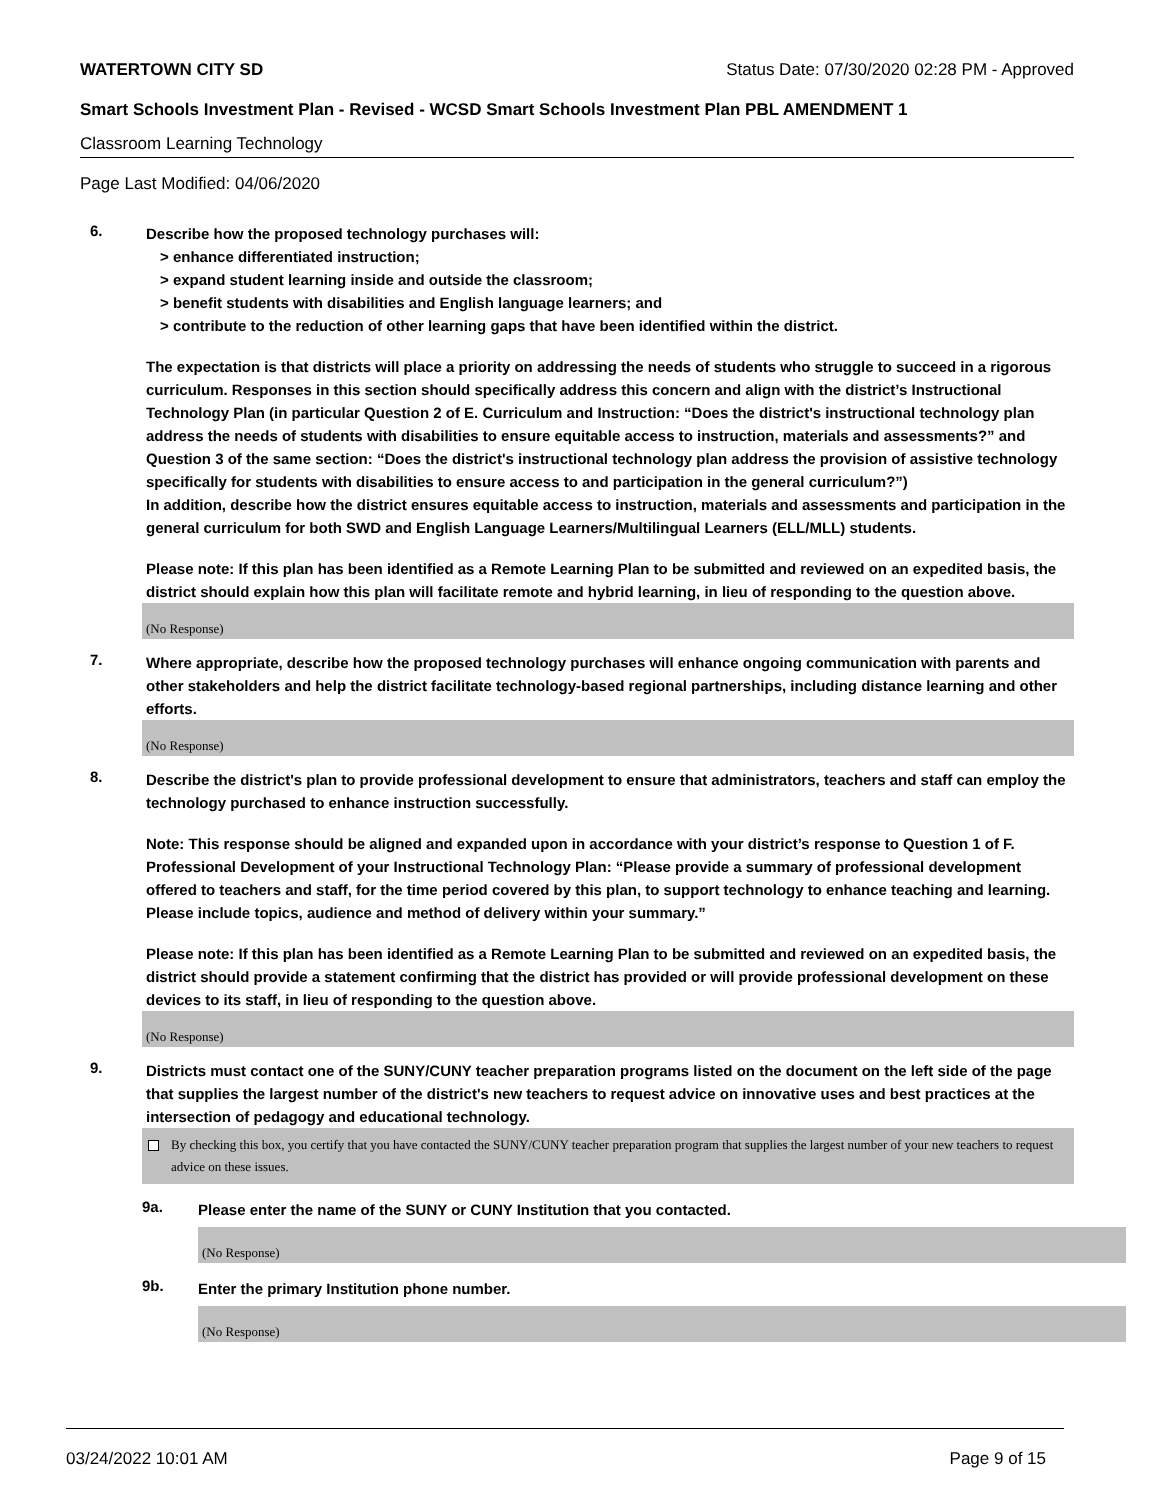WATERTOWN CITY SD Status Date: 07/30/2020 02:28 PM - Approved
Smart Schools Investment Plan - Revised - WCSD Smart Schools Investment Plan PBL AMENDMENT 1
Classroom Learning Technology
Page Last Modified: 04/06/2020
6.
Describe how the proposed technology purchases will:
> enhance differentiated instruction;
> expand student learning inside and outside the classroom;
> benefit students with disabilities and English language learners; and
> contribute to the reduction of other learning gaps that have been identified within the district.
The expectation is that districts will place a priority on addressing the needs of students who struggle to succeed in a rigorous curriculum. Responses in this section should specifically address this concern and align with the district’s Instructional Technology Plan (in particular Question 2 of E. Curriculum and Instruction: “Does the district's instructional technology plan address the needs of students with disabilities to ensure equitable access to instruction, materials and assessments?” and Question 3 of the same section: “Does the district's instructional technology plan address the provision of assistive technology specifically for students with disabilities to ensure access to and participation in the general curriculum?”)
In addition, describe how the district ensures equitable access to instruction, materials and assessments and participation in the general curriculum for both SWD and English Language Learners/Multilingual Learners (ELL/MLL) students.
Please note: If this plan has been identified as a Remote Learning Plan to be submitted and reviewed on an expedited basis, the district should explain how this plan will facilitate remote and hybrid learning, in lieu of responding to the question above.
(No Response)
7.
Where appropriate, describe how the proposed technology purchases will enhance ongoing communication with parents and other stakeholders and help the district facilitate technology-based regional partnerships, including distance learning and other efforts.
(No Response)
8.
Describe the district's plan to provide professional development to ensure that administrators, teachers and staff can employ the technology purchased to enhance instruction successfully.
Note: This response should be aligned and expanded upon in accordance with your district’s response to Question 1 of F. Professional Development of your Instructional Technology Plan: “Please provide a summary of professional development offered to teachers and staff, for the time period covered by this plan, to support technology to enhance teaching and learning. Please include topics, audience and method of delivery within your summary.”
Please note: If this plan has been identified as a Remote Learning Plan to be submitted and reviewed on an expedited basis, the district should provide a statement confirming that the district has provided or will provide professional development on these devices to its staff, in lieu of responding to the question above.
(No Response)
9.
Districts must contact one of the SUNY/CUNY teacher preparation programs listed on the document on the left side of the page that supplies the largest number of the district's new teachers to request advice on innovative uses and best practices at the intersection of pedagogy and educational technology.
By checking this box, you certify that you have contacted the SUNY/CUNY teacher preparation program that supplies the largest number of your new teachers to request advice on these issues.
9a.
Please enter the name of the SUNY or CUNY Institution that you contacted.
(No Response)
9b.
Enter the primary Institution phone number.
(No Response)
03/24/2022 10:01 AM Page 9 of 15